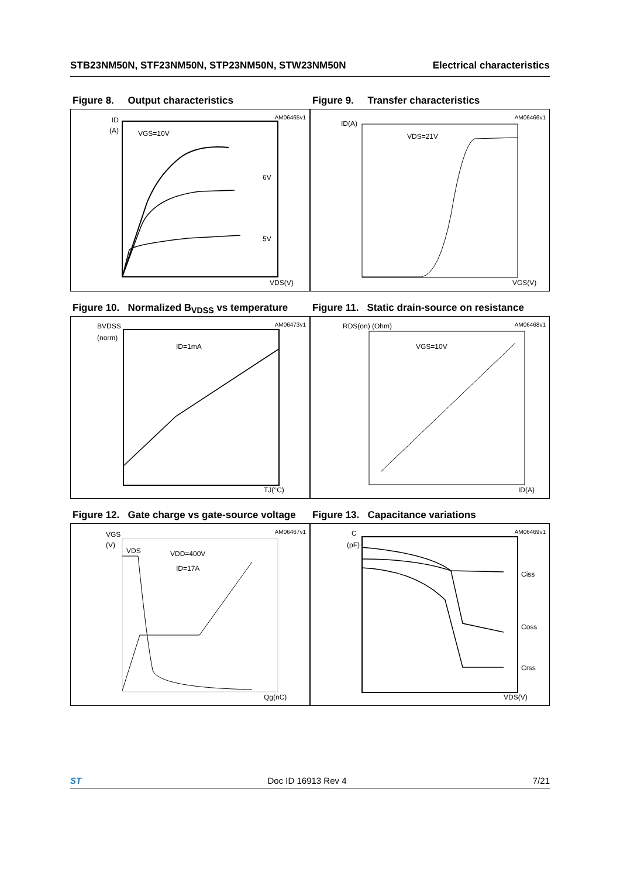STB23NM50N, STF23NM50N, STP23NM50N, STW23NM50N Electrical characteristics
Figure 8. Output characteristics
AM06465v1
VGS=10V
6V
5V
ID
(A)
VDS(V)
Figure 9. Transfer characteristics
AM06466v1
VDS=21V
ID(A)
VGS(V)
Figure 10. Normalized B<sub>VDSS</sub> vs temperature
AM06473v1
ID=1mA
BVDSS
(norm)
TJ(°C)
Figure 11. Static drain-source on resistance
AM06468v1
VGS=10V
RDS(on) (Ohm)
ID(A)
Figure 12. Gate charge vs gate-source voltage
AM06467v1
VDS
VDD=400V
ID=17A
VGS
(V)
Qg(nC)
Figure 13. Capacitance variations
AM06469v1
Ciss
Coss
Crss
C
(pF)
VDS(V)
ST Doc ID 16913 Rev 4 7/21